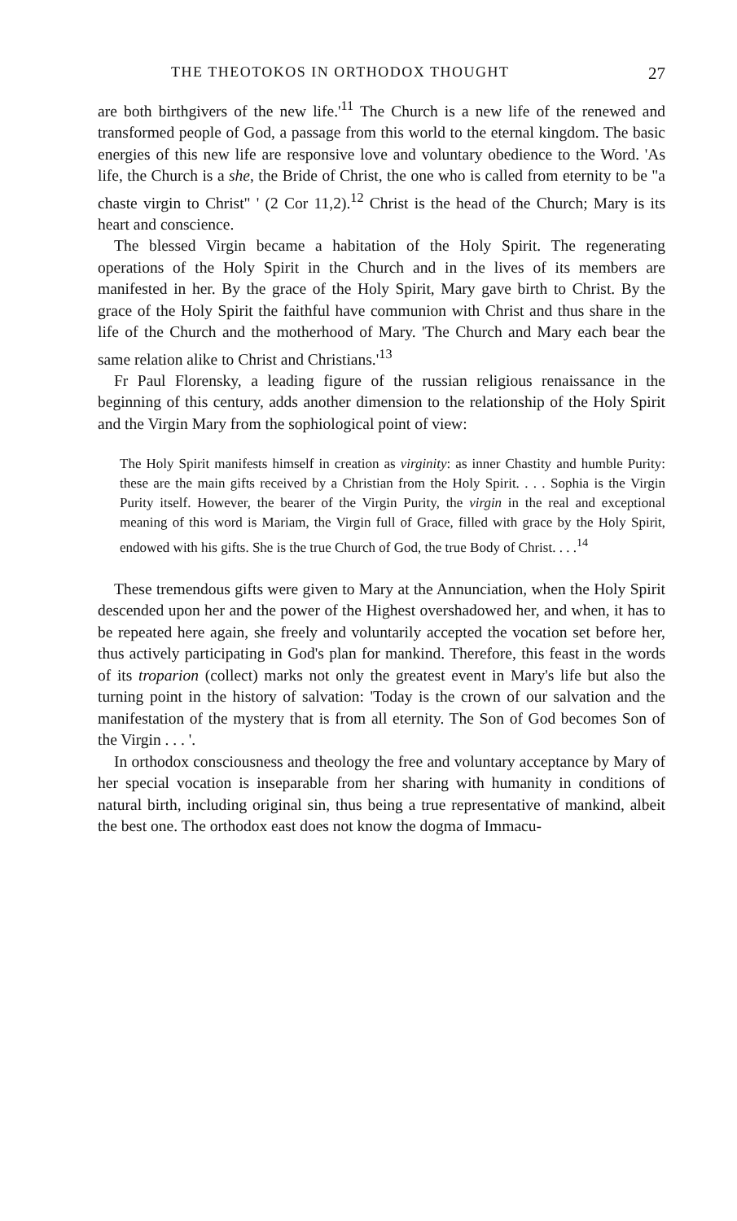THE THEOTOKOS IN ORTHODOX THOUGHT 27
are both birthgivers of the new life.'<sup>11</sup> The Church is a new life of the renewed and transformed people of God, a passage from this world to the eternal kingdom. The basic energies of this new life are responsive love and voluntary obedience to the Word. 'As life, the Church is a she, the Bride of Christ, the one who is called from eternity to be "a chaste virgin to Christ" ' (2 Cor 11,2).<sup>12</sup> Christ is the head of the Church; Mary is its heart and conscience.
The blessed Virgin became a habitation of the Holy Spirit. The regenerating operations of the Holy Spirit in the Church and in the lives of its members are manifested in her. By the grace of the Holy Spirit, Mary gave birth to Christ. By the grace of the Holy Spirit the faithful have communion with Christ and thus share in the life of the Church and the motherhood of Mary. 'The Church and Mary each bear the same relation alike to Christ and Christians.'<sup>13</sup>
Fr Paul Florensky, a leading figure of the russian religious renaissance in the beginning of this century, adds another dimension to the relationship of the Holy Spirit and the Virgin Mary from the sophiological point of view:
The Holy Spirit manifests himself in creation as virginity: as inner Chastity and humble Purity: these are the main gifts received by a Christian from the Holy Spirit. . . . Sophia is the Virgin Purity itself. However, the bearer of the Virgin Purity, the virgin in the real and exceptional meaning of this word is Mariam, the Virgin full of Grace, filled with grace by the Holy Spirit, endowed with his gifts. She is the true Church of God, the true Body of Christ. . . .<sup>14</sup>
These tremendous gifts were given to Mary at the Annunciation, when the Holy Spirit descended upon her and the power of the Highest overshadowed her, and when, it has to be repeated here again, she freely and voluntarily accepted the vocation set before her, thus actively participating in God's plan for mankind. Therefore, this feast in the words of its troparion (collect) marks not only the greatest event in Mary's life but also the turning point in the history of salvation: 'Today is the crown of our salvation and the manifestation of the mystery that is from all eternity. The Son of God becomes Son of the Virgin . . . '.
In orthodox consciousness and theology the free and voluntary acceptance by Mary of her special vocation is inseparable from her sharing with humanity in conditions of natural birth, including original sin, thus being a true representative of mankind, albeit the best one. The orthodox east does not know the dogma of Immacu-